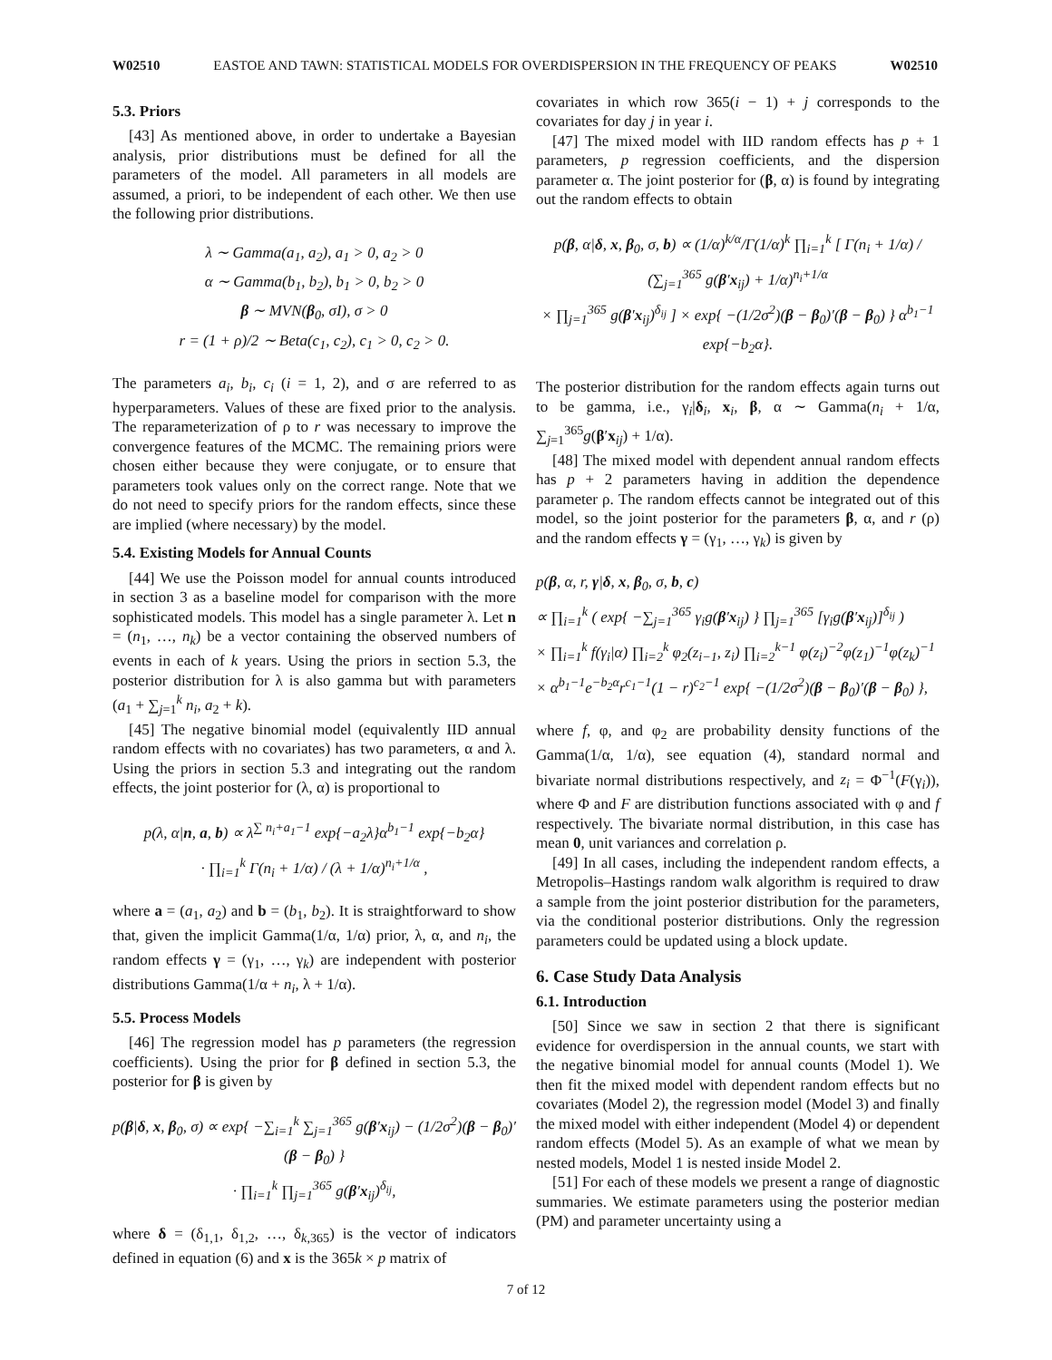W02510 EASTOE AND TAWN: STATISTICAL MODELS FOR OVERDISPERSION IN THE FREQUENCY OF PEAKS W02510
5.3. Priors
[43] As mentioned above, in order to undertake a Bayesian analysis, prior distributions must be defined for all the parameters of the model. All parameters in all models are assumed, a priori, to be independent of each other. We then use the following prior distributions.
λ ∼ Gamma(a<sub>1</sub>, a<sub>2</sub>), a<sub>1</sub> > 0, a<sub>2</sub> > 0
α ∼ Gamma(b<sub>1</sub>, b<sub>2</sub>), b<sub>1</sub> > 0, b<sub>2</sub> > 0
β ∼ MVN(β<sub>0</sub>, σI), σ > 0
r = (1 + ρ)/2 ∼ Beta(c<sub>1</sub>, c<sub>2</sub>), c<sub>1</sub> > 0, c<sub>2</sub> > 0.
The parameters a<sub>i</sub>, b<sub>i</sub>, c<sub>i</sub> (i = 1, 2), and σ are referred to as hyperparameters. Values of these are fixed prior to the analysis. The reparameterization of ρ to r was necessary to improve the convergence features of the MCMC. The remaining priors were chosen either because they were conjugate, or to ensure that parameters took values only on the correct range. Note that we do not need to specify priors for the random effects, since these are implied (where necessary) by the model.
5.4. Existing Models for Annual Counts
[44] We use the Poisson model for annual counts introduced in section 3 as a baseline model for comparison with the more sophisticated models. This model has a single parameter λ. Let n = (n<sub>1</sub>, …, n<sub>k</sub>) be a vector containing the observed numbers of events in each of k years. Using the priors in section 5.3, the posterior distribution for λ is also gamma but with parameters (a<sub>1</sub> + ∑<sub>j=1</sub><sup>k</sup> n<sub>i</sub>, a<sub>2</sub> + k).
[45] The negative binomial model (equivalently IID annual random effects with no covariates) has two parameters, α and λ. Using the priors in section 5.3 and integrating out the random effects, the joint posterior for (λ, α) is proportional to
p(λ, α|n, a, b) ∝ λ<sup>∑ n<sub>i</sub>+a<sub>1</sub>−1</sup> exp{−a<sub>2</sub>λ}α<sup>b<sub>1</sub>−1</sup> exp{−b<sub>2</sub>α}
· ∏<sub>i=1</sub><sup>k</sup> Γ(n<sub>i</sub> + 1/α) / (λ + 1/α)<sup>n<sub>i</sub>+1/α</sup> ,
where a = (a<sub>1</sub>, a<sub>2</sub>) and b = (b<sub>1</sub>, b<sub>2</sub>). It is straightforward to show that, given the implicit Gamma(1/α, 1/α) prior, λ, α, and n<sub>i</sub>, the random effects γ = (γ<sub>1</sub>, …, γ<sub>k</sub>) are independent with posterior distributions Gamma(1/α + n<sub>i</sub>, λ + 1/α).
5.5. Process Models
[46] The regression model has p parameters (the regression coefficients). Using the prior for β defined in section 5.3, the posterior for β is given by
p(β|δ, x, β<sub>0</sub>, σ) ∝ exp{ −∑<sub>i=1</sub><sup>k</sup> ∑<sub>j=1</sub><sup>365</sup> g(β′x<sub>ij</sub>) − (1/2σ<sup>2</sup>)(β − β<sub>0</sub>)′(β − β<sub>0</sub>) }
· ∏<sub>i=1</sub><sup>k</sup> ∏<sub>j=1</sub><sup>365</sup> g(β′x<sub>ij</sub>)<sup>δ<sub>ij</sub></sup>,
where δ = (δ<sub>1,1</sub>, δ<sub>1,2</sub>, …, δ<sub>k,365</sub>) is the vector of indicators defined in equation (6) and x is the 365k × p matrix of
covariates in which row 365(i − 1) + j corresponds to the covariates for day j in year i.
[47] The mixed model with IID random effects has p + 1 parameters, p regression coefficients, and the dispersion parameter α. The joint posterior for (β, α) is found by integrating out the random effects to obtain
p(β, α|δ, x, β<sub>0</sub>, σ, b) ∝ (1/α)<sup>k/α</sup>/Γ(1/α)<sup>k</sup> ∏<sub>i=1</sub><sup>k</sup> [ Γ(n<sub>i</sub> + 1/α) / (∑<sub>j=1</sub><sup>365</sup> g(β′x<sub>ij</sub>) + 1/α)<sup>n<sub>i</sub>+1/α</sup>
× ∏<sub>j=1</sub><sup>365</sup> g(β′x<sub>ij</sub>)<sup>δ<sub>ij</sub></sup> ] × exp{ −(1/2σ<sup>2</sup>)(β − β<sub>0</sub>)′(β − β<sub>0</sub>) } α<sup>b<sub>1</sub>−1</sup> exp{−b<sub>2</sub>α}.
The posterior distribution for the random effects again turns out to be gamma, i.e., γ<sub>i</sub>|δ<sub>i</sub>, x<sub>i</sub>, β, α ∼ Gamma(n<sub>i</sub> + 1/α, ∑<sub>j=1</sub><sup>365</sup>g(β′x<sub>ij</sub>) + 1/α).
[48] The mixed model with dependent annual random effects has p + 2 parameters having in addition the dependence parameter ρ. The random effects cannot be integrated out of this model, so the joint posterior for the parameters β, α, and r (ρ) and the random effects γ = (γ<sub>1</sub>, …, γ<sub>k</sub>) is given by
p(β, α, r, γ|δ, x, β<sub>0</sub>, σ, b, c)
∝ ∏<sub>i=1</sub><sup>k</sup> ( exp{ −∑<sub>j=1</sub><sup>365</sup> γ<sub>i</sub>g(β′x<sub>ij</sub>) } ∏<sub>j=1</sub><sup>365</sup> [γ<sub>i</sub>g(β′x<sub>ij</sub>)]<sup>δ<sub>ij</sub></sup> )
× ∏<sub>i=1</sub><sup>k</sup> f(γ<sub>i</sub>|α) ∏<sub>i=2</sub><sup>k</sup> φ<sub>2</sub>(z<sub>i−1</sub>, z<sub>i</sub>) ∏<sub>i=2</sub><sup>k−1</sup> φ(z<sub>i</sub>)<sup>−2</sup>φ(z<sub>1</sub>)<sup>−1</sup>φ(z<sub>k</sub>)<sup>−1</sup>
× α<sup>b<sub>1</sub>−1</sup>e<sup>−b<sub>2</sub>α</sup>r<sup>c<sub>1</sub>−1</sup>(1 − r)<sup>c<sub>2</sub>−1</sup> exp{ −(1/2σ<sup>2</sup>)(β − β<sub>0</sub>)′(β − β<sub>0</sub>) },
where f, φ, and φ<sub>2</sub> are probability density functions of the Gamma(1/α, 1/α), see equation (4), standard normal and bivariate normal distributions respectively, and z<sub>i</sub> = Φ<sup>−1</sup>(F(γ<sub>i</sub>)), where Φ and F are distribution functions associated with φ and f respectively. The bivariate normal distribution, in this case has mean 0, unit variances and correlation ρ.
[49] In all cases, including the independent random effects, a Metropolis–Hastings random walk algorithm is required to draw a sample from the joint posterior distribution for the parameters, via the conditional posterior distributions. Only the regression parameters could be updated using a block update.
6. Case Study Data Analysis
6.1. Introduction
[50] Since we saw in section 2 that there is significant evidence for overdispersion in the annual counts, we start with the negative binomial model for annual counts (Model 1). We then fit the mixed model with dependent random effects but no covariates (Model 2), the regression model (Model 3) and finally the mixed model with either independent (Model 4) or dependent random effects (Model 5). As an example of what we mean by nested models, Model 1 is nested inside Model 2.
[51] For each of these models we present a range of diagnostic summaries. We estimate parameters using the posterior median (PM) and parameter uncertainty using a
7 of 12